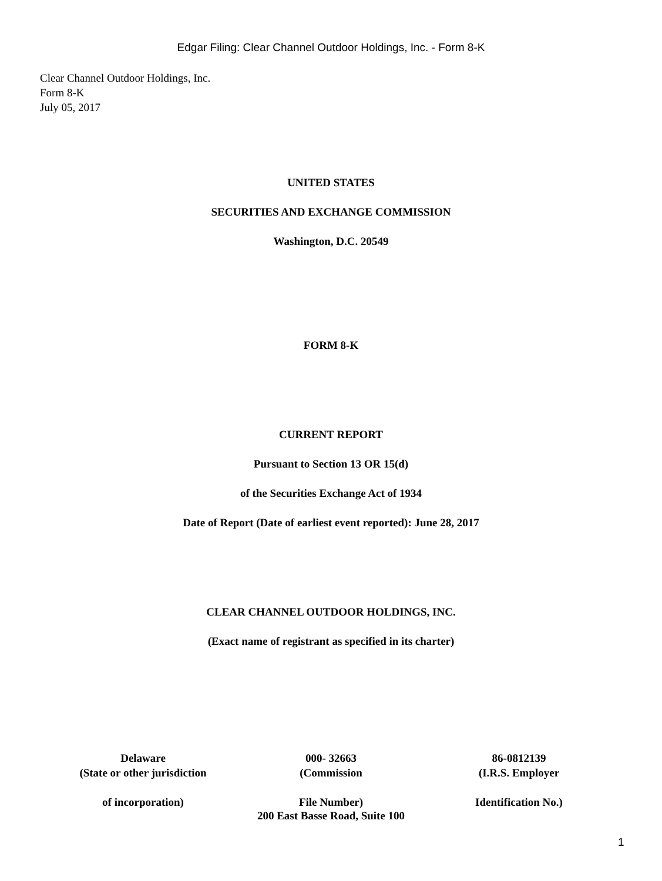Edgar Filing: Clear Channel Outdoor Holdings, Inc. - Form 8-K
Clear Channel Outdoor Holdings, Inc.
Form 8-K
July 05, 2017
UNITED STATES
SECURITIES AND EXCHANGE COMMISSION
Washington, D.C. 20549
FORM 8-K
CURRENT REPORT
Pursuant to Section 13 OR 15(d)
of the Securities Exchange Act of 1934
Date of Report (Date of earliest event reported): June 28, 2017
CLEAR CHANNEL OUTDOOR HOLDINGS, INC.
(Exact name of registrant as specified in its charter)
| Delaware | 000- 32663 | 86-0812139 |
| (State or other jurisdiction | (Commission | (I.R.S. Employer |
| of incorporation) | File Number) | Identification No.) |
200 East Basse Road, Suite 100
1